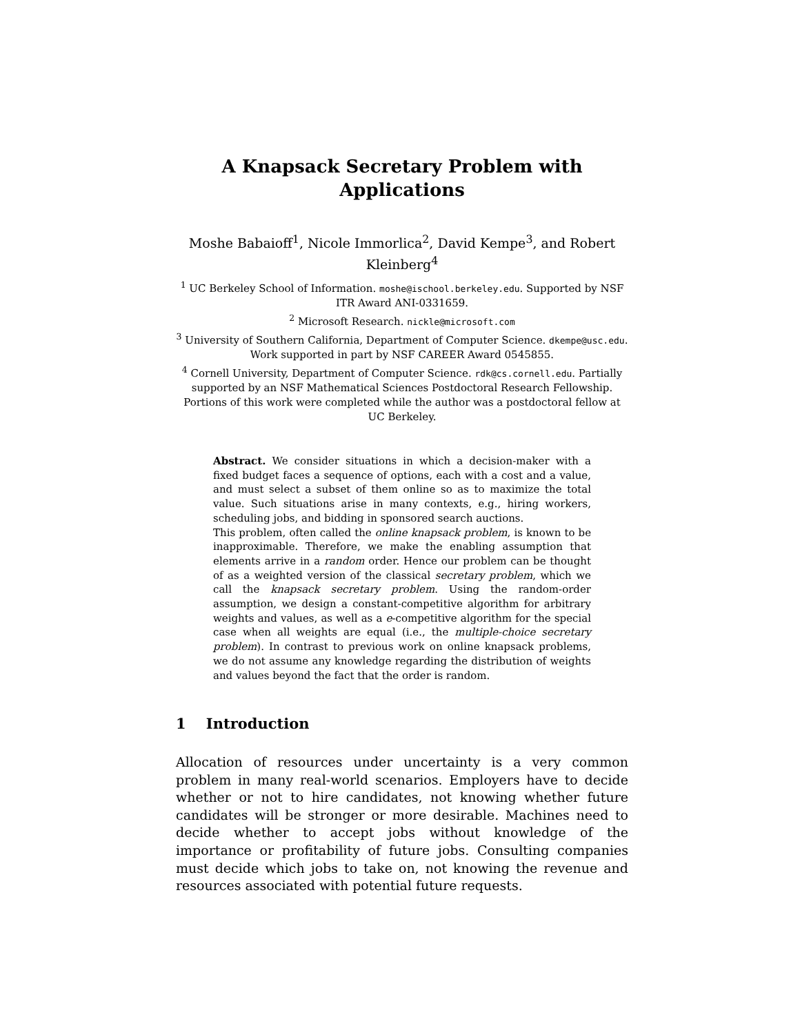A Knapsack Secretary Problem with
Applications
Moshe Babaioff<sup>1</sup>, Nicole Immorlica<sup>2</sup>, David Kempe<sup>3</sup>, and Robert Kleinberg<sup>4</sup>
<sup>1</sup> UC Berkeley School of Information. moshe@ischool.berkeley.edu. Supported by NSF ITR Award ANI-0331659.
<sup>2</sup> Microsoft Research. nickle@microsoft.com
<sup>3</sup> University of Southern California, Department of Computer Science. dkempe@usc.edu. Work supported in part by NSF CAREER Award 0545855.
<sup>4</sup> Cornell University, Department of Computer Science. rdk@cs.cornell.edu. Partially supported by an NSF Mathematical Sciences Postdoctoral Research Fellowship. Portions of this work were completed while the author was a postdoctoral fellow at UC Berkeley.
Abstract. We consider situations in which a decision-maker with a fixed budget faces a sequence of options, each with a cost and a value, and must select a subset of them online so as to maximize the total value. Such situations arise in many contexts, e.g., hiring workers, scheduling jobs, and bidding in sponsored search auctions.
This problem, often called the online knapsack problem, is known to be inapproximable. Therefore, we make the enabling assumption that elements arrive in a random order. Hence our problem can be thought of as a weighted version of the classical secretary problem, which we call the knapsack secretary problem. Using the random-order assumption, we design a constant-competitive algorithm for arbitrary weights and values, as well as a e-competitive algorithm for the special case when all weights are equal (i.e., the multiple-choice secretary problem). In contrast to previous work on online knapsack problems, we do not assume any knowledge regarding the distribution of weights and values beyond the fact that the order is random.
1 Introduction
Allocation of resources under uncertainty is a very common problem in many real-world scenarios. Employers have to decide whether or not to hire candidates, not knowing whether future candidates will be stronger or more desirable. Machines need to decide whether to accept jobs without knowledge of the importance or profitability of future jobs. Consulting companies must decide which jobs to take on, not knowing the revenue and resources associated with potential future requests.